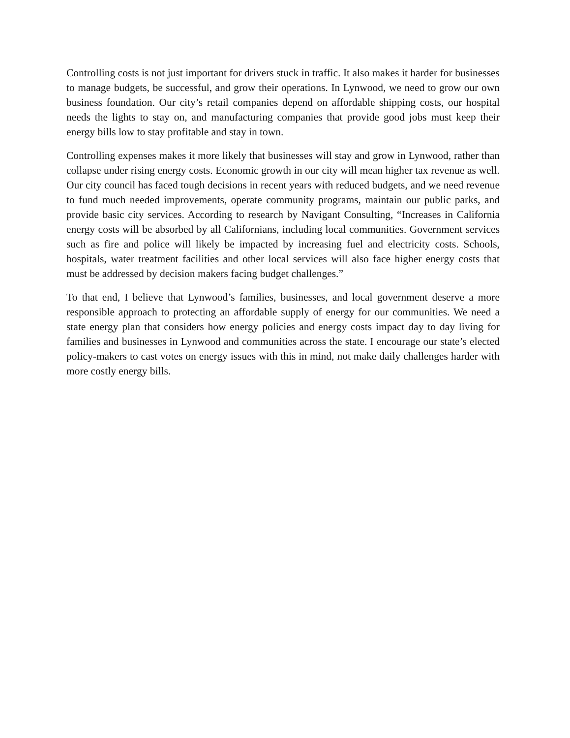Controlling costs is not just important for drivers stuck in traffic. It also makes it harder for businesses to manage budgets, be successful, and grow their operations. In Lynwood, we need to grow our own business foundation. Our city’s retail companies depend on affordable shipping costs, our hospital needs the lights to stay on, and manufacturing companies that provide good jobs must keep their energy bills low to stay profitable and stay in town.
Controlling expenses makes it more likely that businesses will stay and grow in Lynwood, rather than collapse under rising energy costs. Economic growth in our city will mean higher tax revenue as well. Our city council has faced tough decisions in recent years with reduced budgets, and we need revenue to fund much needed improvements, operate community programs, maintain our public parks, and provide basic city services. According to research by Navigant Consulting, “Increases in California energy costs will be absorbed by all Californians, including local communities. Government services such as fire and police will likely be impacted by increasing fuel and electricity costs. Schools, hospitals, water treatment facilities and other local services will also face higher energy costs that must be addressed by decision makers facing budget challenges.”
To that end, I believe that Lynwood’s families, businesses, and local government deserve a more responsible approach to protecting an affordable supply of energy for our communities. We need a state energy plan that considers how energy policies and energy costs impact day to day living for families and businesses in Lynwood and communities across the state. I encourage our state’s elected policy-makers to cast votes on energy issues with this in mind, not make daily challenges harder with more costly energy bills.